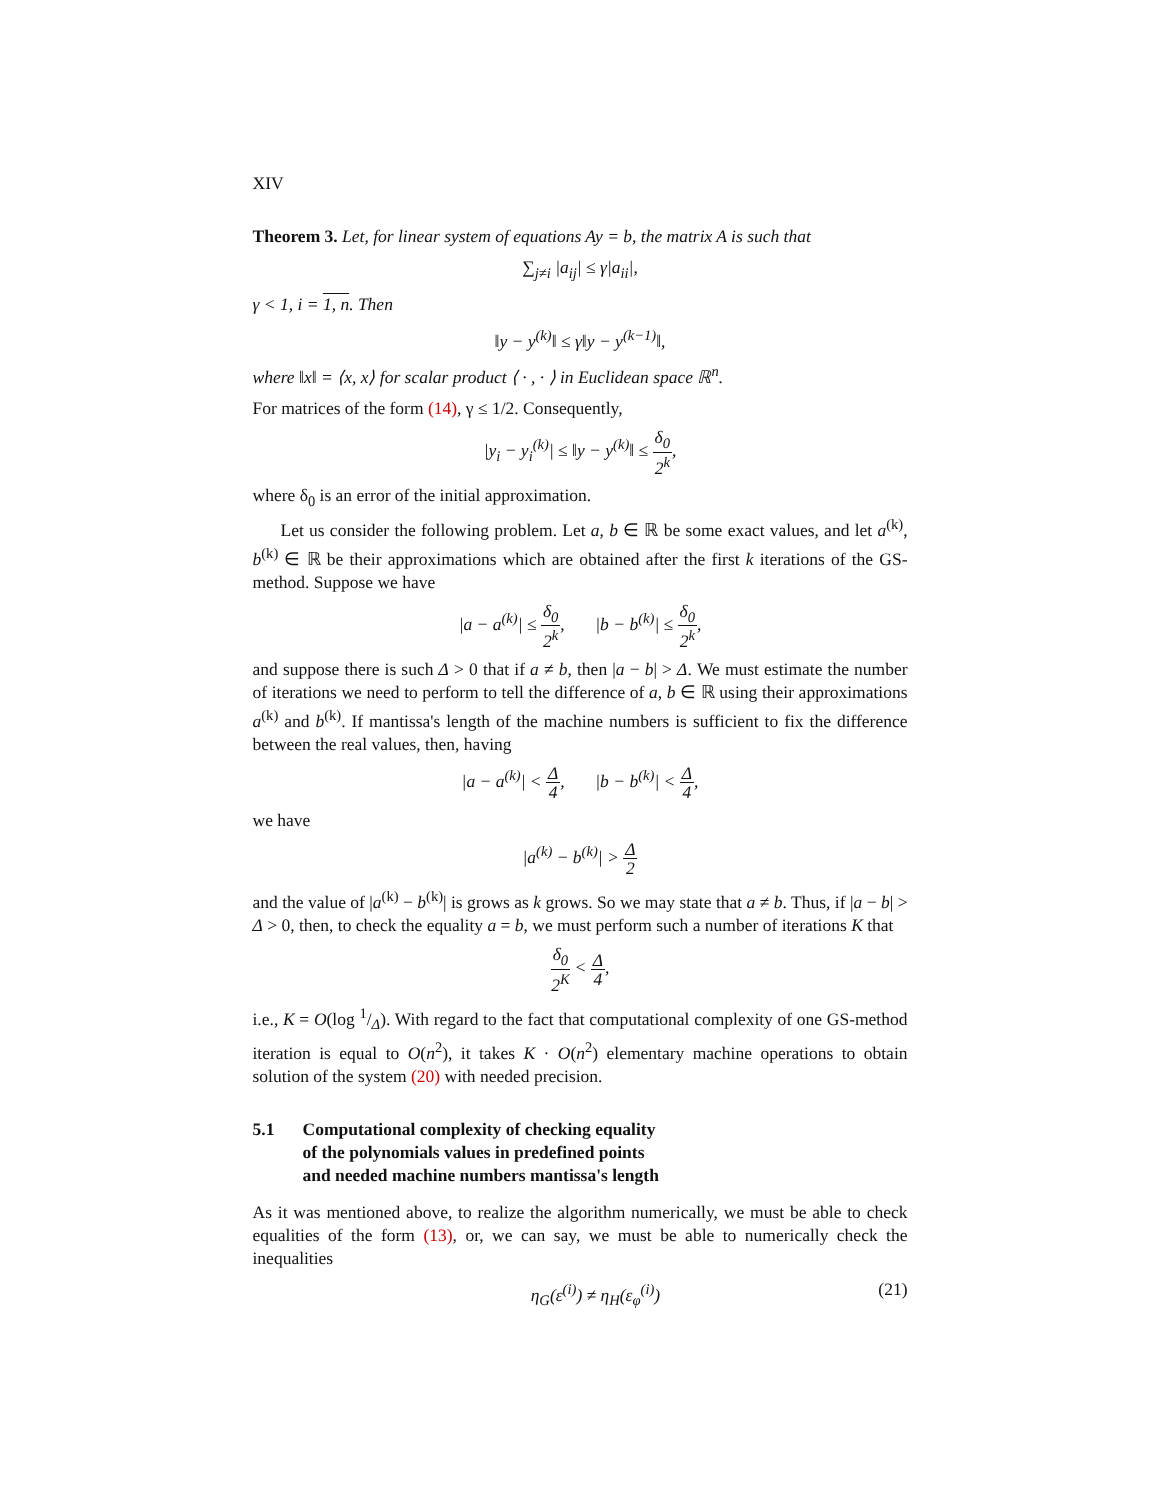XIV
Theorem 3. Let, for linear system of equations Ay = b, the matrix A is such that
∑<sub>j≠i</sub> |a<sub>ij</sub>| ≤ γ|a<sub>ii</sub>|,
γ < 1, i = 1, n. Then
‖y − y<sup>(k)</sup>‖ ≤ γ‖y − y<sup>(k−1)</sup>‖,
where ‖x‖ = ⟨x, x⟩ for scalar product ⟨ · , · ⟩ in Euclidean space ℝ<sup>n</sup>.
For matrices of the form (14), γ ≤ 1/2. Consequently,
|y<sub>i</sub> − y<sub>i</sub><sup>(k)</sup>| ≤ ‖y − y<sup>(k)</sup>‖ ≤ δ<sub>0</sub> 2<sup>k</sup>,
where δ<sub>0</sub> is an error of the initial approximation.
Let us consider the following problem. Let a, b ∈ ℝ be some exact values, and let a<sup>(k)</sup>, b<sup>(k)</sup> ∈ ℝ be their approximations which are obtained after the first k iterations of the GS-method. Suppose we have
|a − a<sup>(k)</sup>| ≤ δ<sub>0</sub> 2<sup>k</sup>, |b − b<sup>(k)</sup>| ≤ δ<sub>0</sub> 2<sup>k</sup>,
and suppose there is such Δ > 0 that if a ≠ b, then |a − b| > Δ. We must estimate the number of iterations we need to perform to tell the difference of a, b ∈ ℝ using their approximations a<sup>(k)</sup> and b<sup>(k)</sup>. If mantissa's length of the machine numbers is sufficient to fix the difference between the real values, then, having
|a − a<sup>(k)</sup>| < Δ 4, |b − b<sup>(k)</sup>| < Δ 4,
we have
|a<sup>(k)</sup> − b<sup>(k)</sup>| > Δ 2
and the value of |a<sup>(k)</sup> − b<sup>(k)</sup>| is grows as k grows. So we may state that a ≠ b. Thus, if |a − b| > Δ > 0, then, to check the equality a = b, we must perform such a number of iterations K that
δ<sub>0</sub> 2<sup>K</sup> < Δ 4,
i.e., K = O(log 1/Δ). With regard to the fact that computational complexity of one GS-method iteration is equal to O(n<sup>2</sup>), it takes K · O(n<sup>2</sup>) elementary machine operations to obtain solution of the system (20) with needed precision.
5.1 Computational complexity of checking equality
of the polynomials values in predefined points
and needed machine numbers mantissa's length
As it was mentioned above, to realize the algorithm numerically, we must be able to check equalities of the form (13), or, we can say, we must be able to numerically check the inequalities
η<sub>G</sub>(ε<sup>(i)</sup>) ≠ η<sub>H</sub>(ε<sub>φ</sub><sup>(i)</sup>) (21)